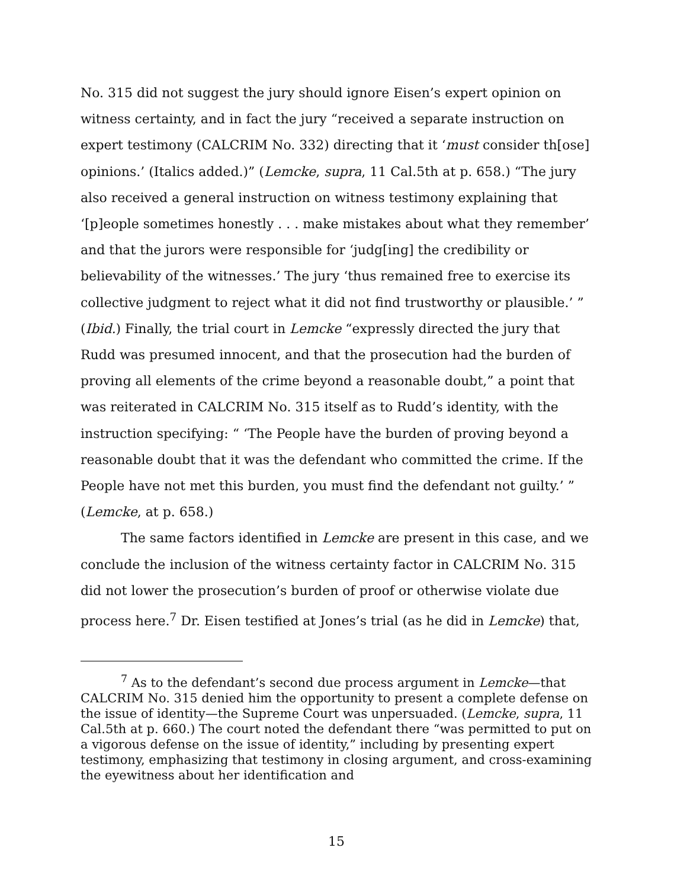No. 315 did not suggest the jury should ignore Eisen’s expert opinion on witness certainty, and in fact the jury “received a separate instruction on expert testimony (CALCRIM No. 332) directing that it ‘must consider th[ose] opinions.’ (Italics added.)” (Lemcke, supra, 11 Cal.5th at p. 658.) “The jury also received a general instruction on witness testimony explaining that ‘[p]eople sometimes honestly . . . make mistakes about what they remember’ and that the jurors were responsible for ‘judg[ing] the credibility or believability of the witnesses.’ The jury ‘thus remained free to exercise its collective judgment to reject what it did not find trustworthy or plausible.’ ” (Ibid.) Finally, the trial court in Lemcke “expressly directed the jury that Rudd was presumed innocent, and that the prosecution had the burden of proving all elements of the crime beyond a reasonable doubt,” a point that was reiterated in CALCRIM No. 315 itself as to Rudd’s identity, with the instruction specifying: “ ‘The People have the burden of proving beyond a reasonable doubt that it was the defendant who committed the crime. If the People have not met this burden, you must find the defendant not guilty.’ ” (Lemcke, at p. 658.)
The same factors identified in Lemcke are present in this case, and we conclude the inclusion of the witness certainty factor in CALCRIM No. 315 did not lower the prosecution’s burden of proof or otherwise violate due process here.<sup>7</sup> Dr. Eisen testified at Jones’s trial (as he did in Lemcke) that,
<sup>7</sup> As to the defendant’s second due process argument in Lemcke—that CALCRIM No. 315 denied him the opportunity to present a complete defense on the issue of identity—the Supreme Court was unpersuaded. (Lemcke, supra, 11 Cal.5th at p. 660.) The court noted the defendant there “was permitted to put on a vigorous defense on the issue of identity,” including by presenting expert testimony, emphasizing that testimony in closing argument, and cross-examining the eyewitness about her identification and
15